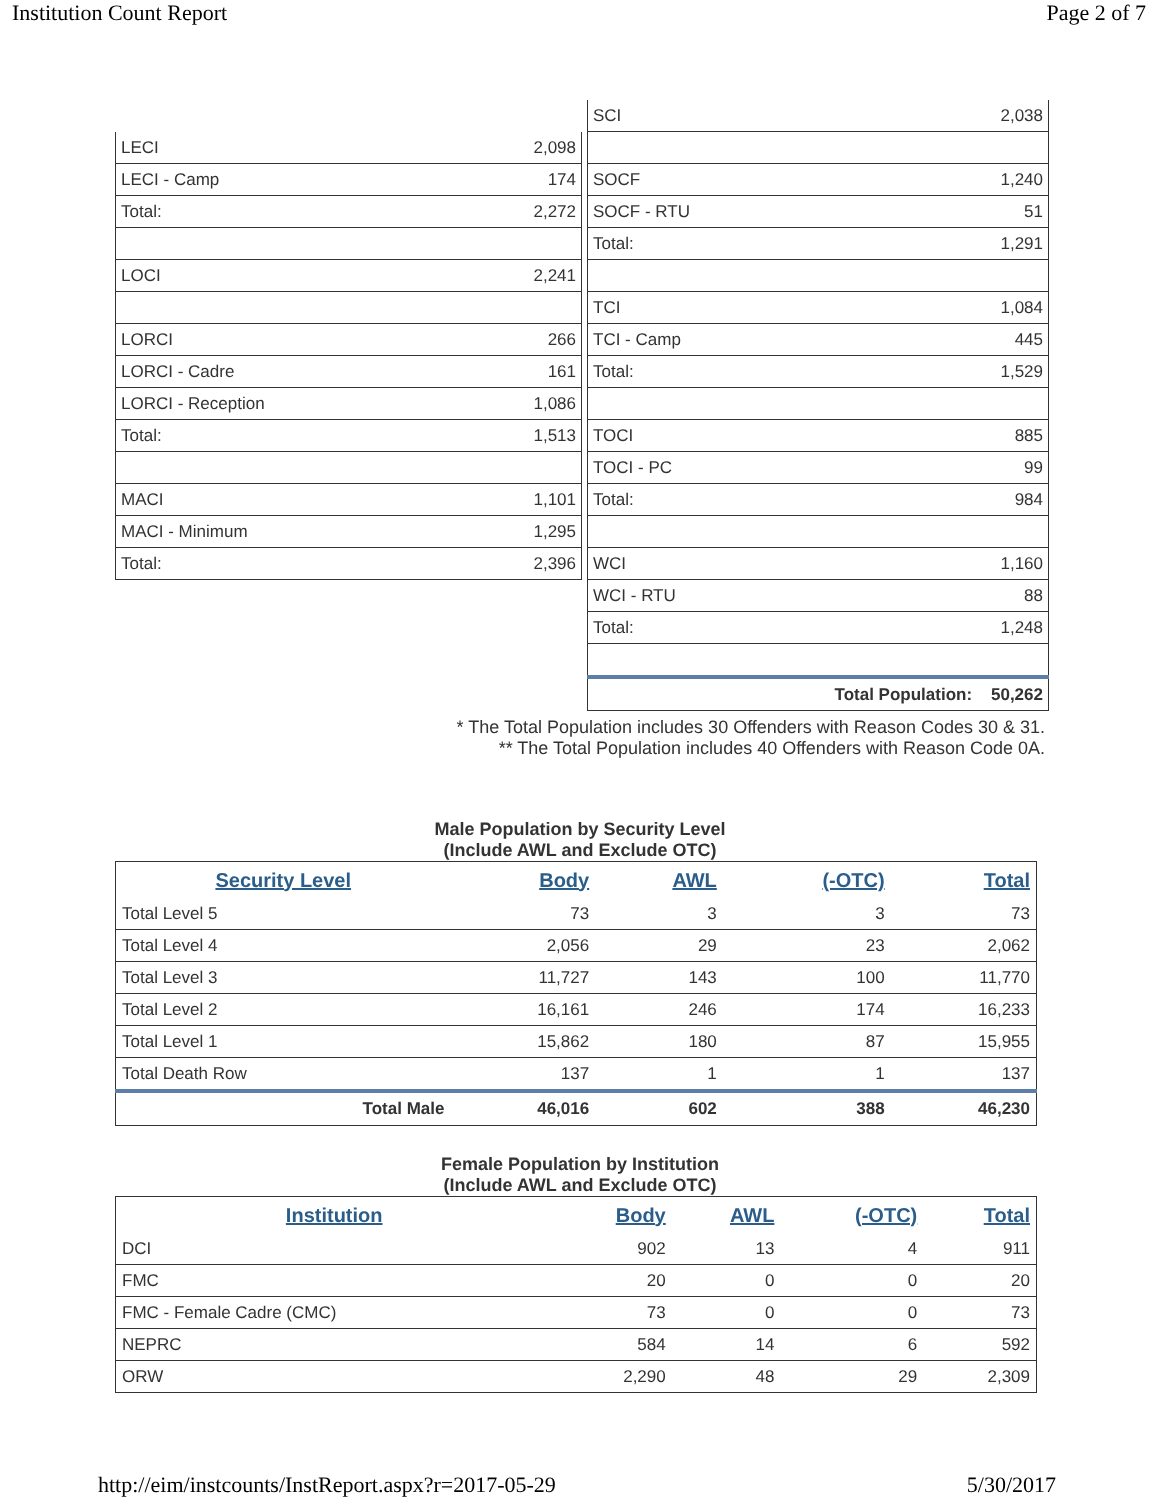Institution Count Report Page 2 of 7
| LECI | 2,098 |
| LECI - Camp | 174 |
| Total: | 2,272 |
| LOCI | 2,241 |
| LORCI | 266 |
| LORCI - Cadre | 161 |
| LORCI - Reception | 1,086 |
| Total: | 1,513 |
| MACI | 1,101 |
| MACI - Minimum | 1,295 |
| Total: | 2,396 |
| SCI | 2,038 |
| SOCF | 1,240 |
| SOCF - RTU | 51 |
| Total: | 1,291 |
| TCI | 1,084 |
| TCI - Camp | 445 |
| Total: | 1,529 |
| TOCI | 885 |
| TOCI - PC | 99 |
| Total: | 984 |
| WCI | 1,160 |
| WCI - RTU | 88 |
| Total: | 1,248 |
| Total Population: 50,262 | |
* The Total Population includes 30 Offenders with Reason Codes 30 & 31.
** The Total Population includes 40 Offenders with Reason Code 0A.
Male Population by Security Level
(Include AWL and Exclude OTC)
| Security Level | Body | AWL | (-OTC) | Total |
| --- | --- | --- | --- | --- |
| Total Level 5 | 73 | 3 | 3 | 73 |
| Total Level 4 | 2,056 | 29 | 23 | 2,062 |
| Total Level 3 | 11,727 | 143 | 100 | 11,770 |
| Total Level 2 | 16,161 | 246 | 174 | 16,233 |
| Total Level 1 | 15,862 | 180 | 87 | 15,955 |
| Total Death Row | 137 | 1 | 1 | 137 |
| Total Male | 46,016 | 602 | 388 | 46,230 |
Female Population by Institution
(Include AWL and Exclude OTC)
| Institution | Body | AWL | (-OTC) | Total |
| --- | --- | --- | --- | --- |
| DCI | 902 | 13 | 4 | 911 |
| FMC | 20 | 0 | 0 | 20 |
| FMC - Female Cadre (CMC) | 73 | 0 | 0 | 73 |
| NEPRC | 584 | 14 | 6 | 592 |
| ORW | 2,290 | 48 | 29 | 2,309 |
http://eim/instcounts/InstReport.aspx?r=2017-05-29 5/30/2017